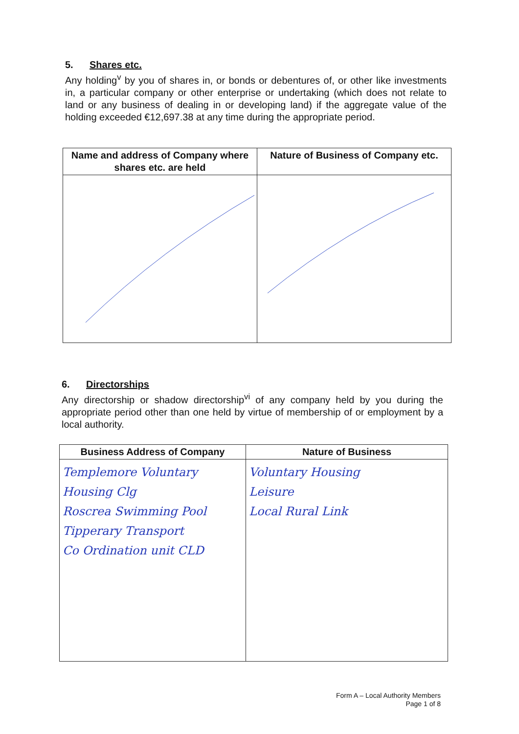5. Shares etc.
Any holding<sup>v</sup> by you of shares in, or bonds or debentures of, or other like investments in, a particular company or other enterprise or undertaking (which does not relate to land or any business of dealing in or developing land) if the aggregate value of the holding exceeded €12,697.38 at any time during the appropriate period.
| Name and address of Company where shares etc. are held | Nature of Business of Company etc. |
| --- | --- |
6. Directorships
Any directorship or shadow directorship<sup>vi</sup> of any company held by you during the appropriate period other than one held by virtue of membership of or employment by a local authority.
| Business Address of Company | Nature of Business |
| --- | --- |
| Templemore Voluntary Housing Clg Roscrea Swimming Pool Tipperary Transport Co Ordination unit CLD | Voluntary Housing Leisure Local Rural Link |
Form A – Local Authority Members
Page 1 of 8